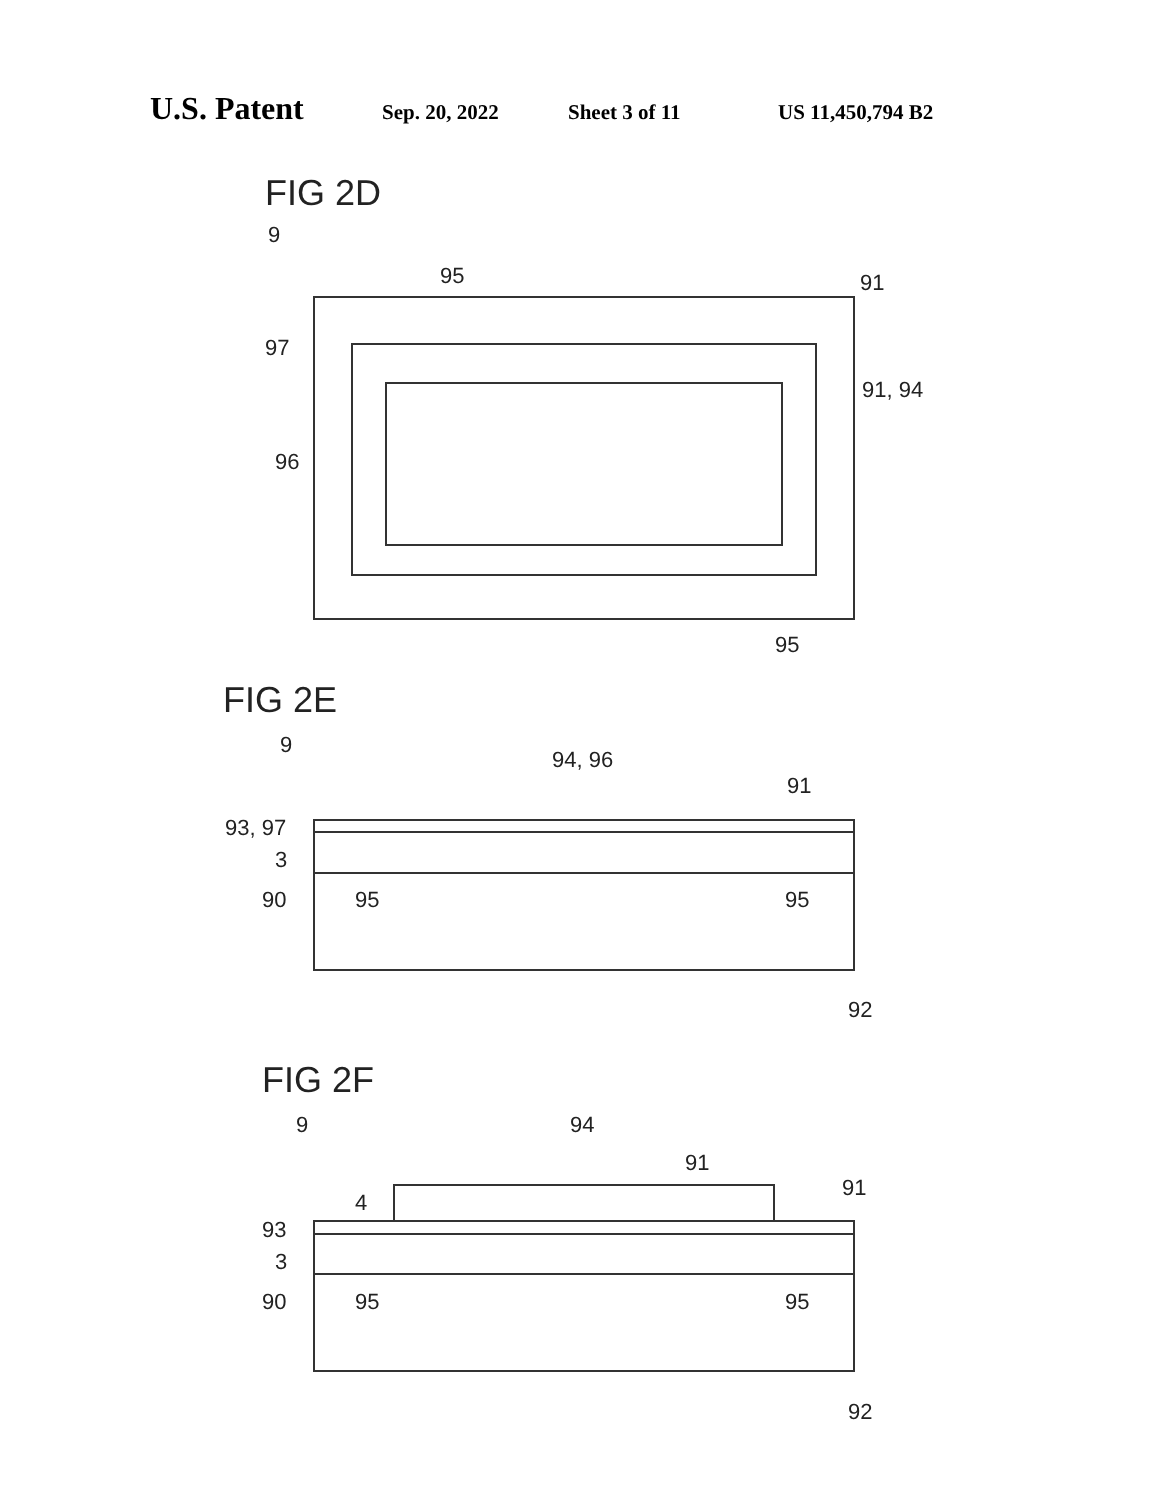U.S. Patent Sep. 20, 2022 Sheet 3 of 11 US 11,450,794 B2
FIG 2D
9
95
91
97
91, 94
96
95
FIG 2E
9
94, 96
91
93, 97
3
90
95
95
92
FIG 2F
9
94
91
91
4
93
3
90
95
95
92